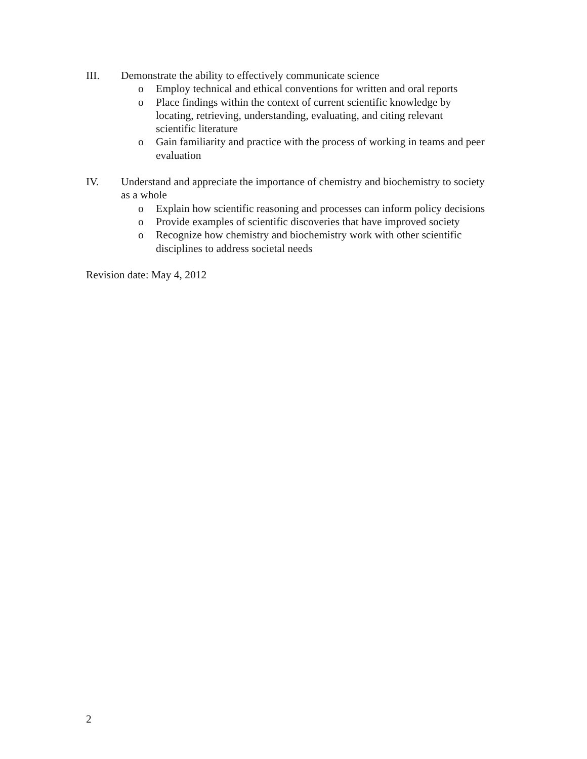III. Demonstrate the ability to effectively communicate science
o Employ technical and ethical conventions for written and oral reports
o Place findings within the context of current scientific knowledge by locating, retrieving, understanding, evaluating, and citing relevant scientific literature
o Gain familiarity and practice with the process of working in teams and peer evaluation
IV. Understand and appreciate the importance of chemistry and biochemistry to society as a whole
o Explain how scientific reasoning and processes can inform policy decisions
o Provide examples of scientific discoveries that have improved society
o Recognize how chemistry and biochemistry work with other scientific disciplines to address societal needs
Revision date: May 4, 2012
2